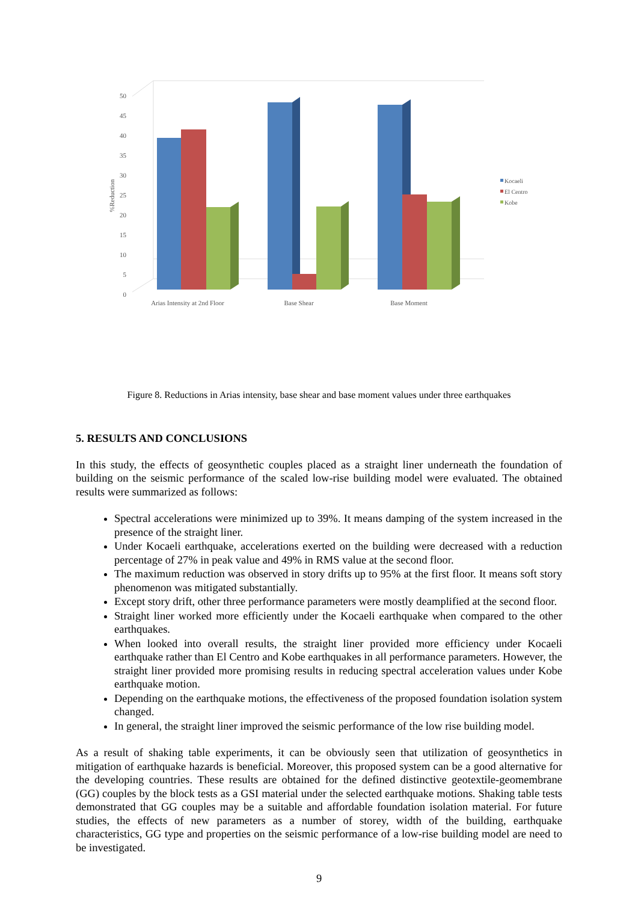50
45
40
35
30
25
20
15
10
5
0
%Reduction
Arias Intensity at 2nd Floor
Base Shear
Base Moment
Kocaeli
El Centro
Kobe
Figure 8. Reductions in Arias intensity, base shear and base moment values under three earthquakes
5. RESULTS AND CONCLUSIONS
In this study, the effects of geosynthetic couples placed as a straight liner underneath the foundation of building on the seismic performance of the scaled low-rise building model were evaluated. The obtained results were summarized as follows:
Spectral accelerations were minimized up to 39%. It means damping of the system increased in the presence of the straight liner.
Under Kocaeli earthquake, accelerations exerted on the building were decreased with a reduction percentage of 27% in peak value and 49% in RMS value at the second floor.
The maximum reduction was observed in story drifts up to 95% at the first floor. It means soft story phenomenon was mitigated substantially.
Except story drift, other three performance parameters were mostly deamplified at the second floor.
Straight liner worked more efficiently under the Kocaeli earthquake when compared to the other earthquakes.
When looked into overall results, the straight liner provided more efficiency under Kocaeli earthquake rather than El Centro and Kobe earthquakes in all performance parameters. However, the straight liner provided more promising results in reducing spectral acceleration values under Kobe earthquake motion.
Depending on the earthquake motions, the effectiveness of the proposed foundation isolation system changed.
In general, the straight liner improved the seismic performance of the low rise building model.
As a result of shaking table experiments, it can be obviously seen that utilization of geosynthetics in mitigation of earthquake hazards is beneficial. Moreover, this proposed system can be a good alternative for the developing countries. These results are obtained for the defined distinctive geotextile-geomembrane (GG) couples by the block tests as a GSI material under the selected earthquake motions. Shaking table tests demonstrated that GG couples may be a suitable and affordable foundation isolation material. For future studies, the effects of new parameters as a number of storey, width of the building, earthquake characteristics, GG type and properties on the seismic performance of a low-rise building model are need to be investigated.
9